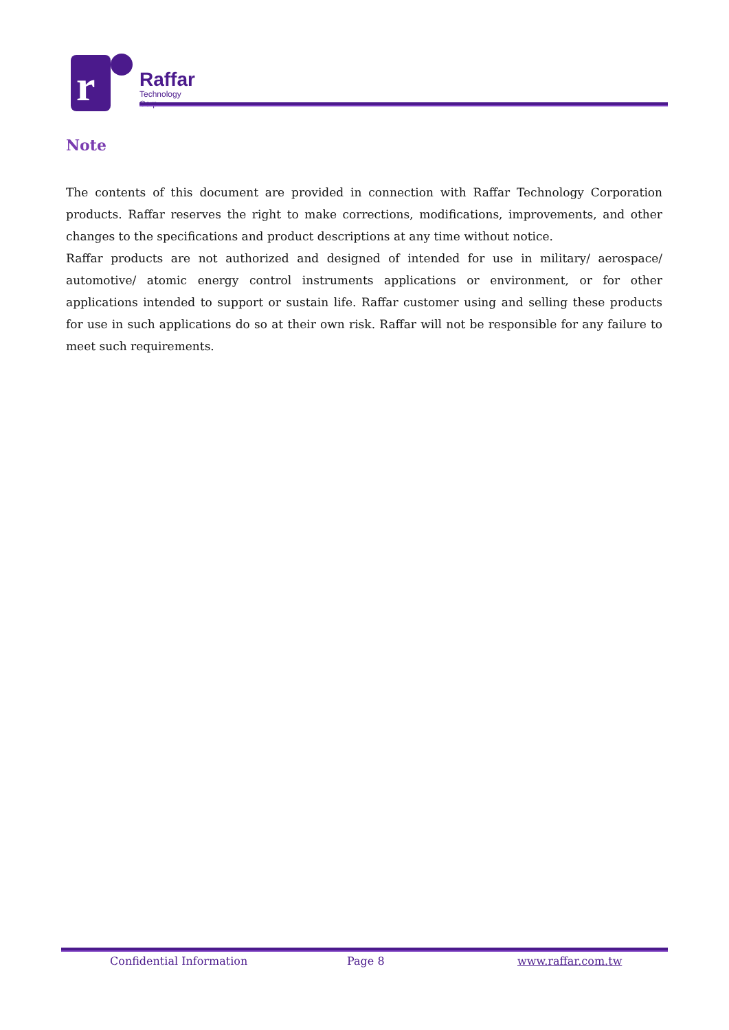r
Raffar
Technology Corp.
Note
The contents of this document are provided in connection with Raffar Technology Corporation products. Raffar reserves the right to make corrections, modifications, improvements, and other changes to the specifications and product descriptions at any time without notice.
Raffar products are not authorized and designed of intended for use in military/ aerospace/ automotive/ atomic energy control instruments applications or environment, or for other applications intended to support or sustain life. Raffar customer using and selling these products for use in such applications do so at their own risk. Raffar will not be responsible for any failure to meet such requirements.
Confidential Information Page 8 www.raffar.com.tw